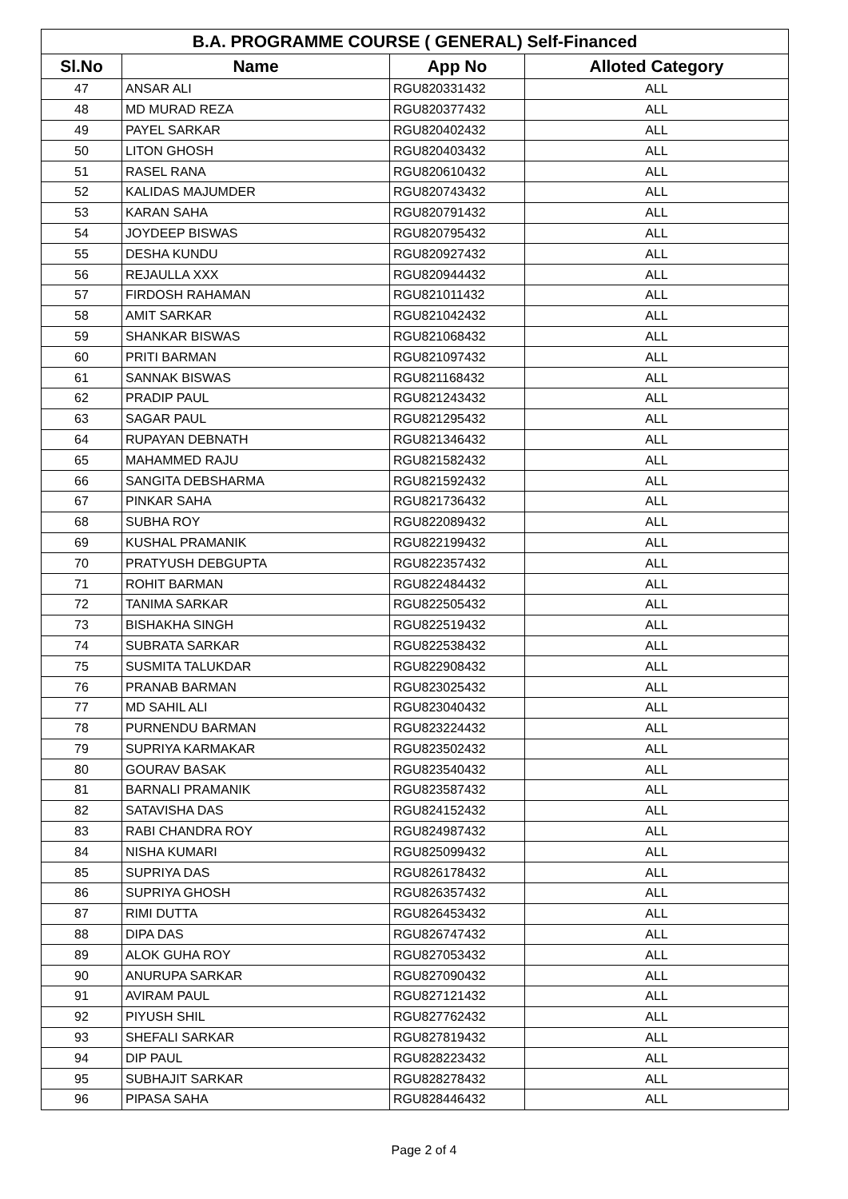| B.A. PROGRAMME COURSE ( GENERAL) Self-Financed | | | |
| Sl.No | Name | App No | Alloted Category |
| 47 | ANSAR ALI | RGU820331432 | ALL |
| 48 | MD MURAD REZA | RGU820377432 | ALL |
| 49 | PAYEL SARKAR | RGU820402432 | ALL |
| 50 | LITON GHOSH | RGU820403432 | ALL |
| 51 | RASEL RANA | RGU820610432 | ALL |
| 52 | KALIDAS MAJUMDER | RGU820743432 | ALL |
| 53 | KARAN SAHA | RGU820791432 | ALL |
| 54 | JOYDEEP BISWAS | RGU820795432 | ALL |
| 55 | DESHA KUNDU | RGU820927432 | ALL |
| 56 | REJAULLA XXX | RGU820944432 | ALL |
| 57 | FIRDOSH RAHAMAN | RGU821011432 | ALL |
| 58 | AMIT SARKAR | RGU821042432 | ALL |
| 59 | SHANKAR BISWAS | RGU821068432 | ALL |
| 60 | PRITI BARMAN | RGU821097432 | ALL |
| 61 | SANNAK BISWAS | RGU821168432 | ALL |
| 62 | PRADIP PAUL | RGU821243432 | ALL |
| 63 | SAGAR PAUL | RGU821295432 | ALL |
| 64 | RUPAYAN DEBNATH | RGU821346432 | ALL |
| 65 | MAHAMMED RAJU | RGU821582432 | ALL |
| 66 | SANGITA DEBSHARMA | RGU821592432 | ALL |
| 67 | PINKAR SAHA | RGU821736432 | ALL |
| 68 | SUBHA ROY | RGU822089432 | ALL |
| 69 | KUSHAL PRAMANIK | RGU822199432 | ALL |
| 70 | PRATYUSH DEBGUPTA | RGU822357432 | ALL |
| 71 | ROHIT BARMAN | RGU822484432 | ALL |
| 72 | TANIMA SARKAR | RGU822505432 | ALL |
| 73 | BISHAKHA SINGH | RGU822519432 | ALL |
| 74 | SUBRATA SARKAR | RGU822538432 | ALL |
| 75 | SUSMITA TALUKDAR | RGU822908432 | ALL |
| 76 | PRANAB BARMAN | RGU823025432 | ALL |
| 77 | MD SAHIL ALI | RGU823040432 | ALL |
| 78 | PURNENDU BARMAN | RGU823224432 | ALL |
| 79 | SUPRIYA KARMAKAR | RGU823502432 | ALL |
| 80 | GOURAV BASAK | RGU823540432 | ALL |
| 81 | BARNALI PRAMANIK | RGU823587432 | ALL |
| 82 | SATAVISHA DAS | RGU824152432 | ALL |
| 83 | RABI CHANDRA ROY | RGU824987432 | ALL |
| 84 | NISHA KUMARI | RGU825099432 | ALL |
| 85 | SUPRIYA DAS | RGU826178432 | ALL |
| 86 | SUPRIYA GHOSH | RGU826357432 | ALL |
| 87 | RIMI DUTTA | RGU826453432 | ALL |
| 88 | DIPA DAS | RGU826747432 | ALL |
| 89 | ALOK GUHA ROY | RGU827053432 | ALL |
| 90 | ANURUPA SARKAR | RGU827090432 | ALL |
| 91 | AVIRAM PAUL | RGU827121432 | ALL |
| 92 | PIYUSH SHIL | RGU827762432 | ALL |
| 93 | SHEFALI SARKAR | RGU827819432 | ALL |
| 94 | DIP PAUL | RGU828223432 | ALL |
| 95 | SUBHAJIT SARKAR | RGU828278432 | ALL |
| 96 | PIPASA SAHA | RGU828446432 | ALL |
Page 2 of 4